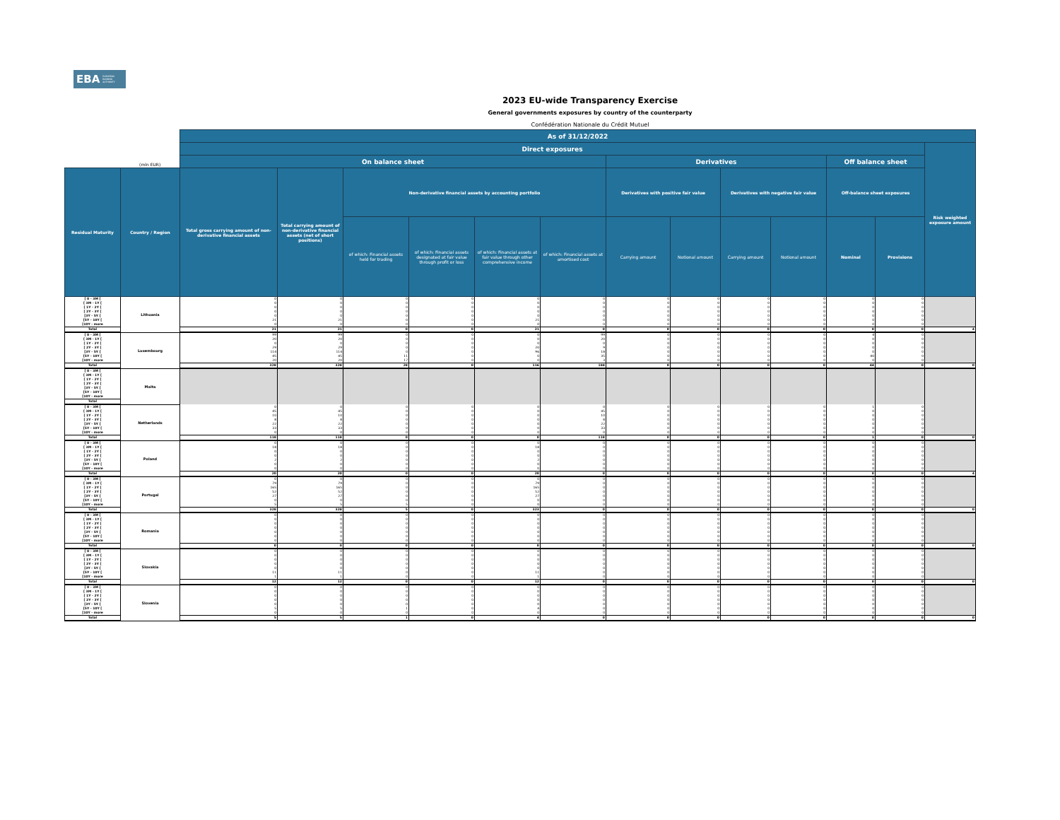EBA EUROPEAN
BANKING
AUTHORITY
2023 EU-wide Transparency Exercise
General governments exposures by country of the counterparty
Confédération Nationale du Crédit Mutuel
| | | As of 31/12/2022 | | | | | | | | | | | | |
| --- | --- | --- | --- | --- | --- | --- | --- | --- | --- | --- | --- | --- | --- | --- |
| | | Direct exposures | | | | | | | | | | | | Risk weighted exposure amount |
| | (mln EUR) | On balance sheet | | | | | | Derivatives | | | | Off balance sheet | | |
| Residual Maturity | Country / Region | Total gross carrying amount of non-derivative financial assets | Total carrying amount of non-derivative financial assets (net of short positions) | Non-derivative financial assets by accounting portfolio | | | | Derivatives with positive fair value | | Derivatives with negative fair value | | Off-balance sheet exposures | | |
| | | | | of which: Financial assets held for trading | of which: Financial assets designated at fair value through profit or loss | of which: Financial assets at fair value through other comprehensive income | of which: Financial assets at amortised cost | Carrying amount | Notional amount | Carrying amount | Notional amount | Nominal | Provisions | |
| [ 0 - 3M [ | Lithuania | 0 | 0 | 0 | 0 | 0 | 0 | 0 | 0 | 0 | 0 | 0 | 0 | |
| [ 3M - 1Y [ | | 0 | 0 | 0 | 0 | 0 | 0 | 0 | 0 | 0 | 0 | 0 | 0 | |
| [ 1Y - 2Y [ | | 0 | 0 | 0 | 0 | 0 | 0 | 0 | 0 | 0 | 0 | 0 | 0 | |
| [ 2Y - 3Y [ | | 0 | 0 | 0 | 0 | 0 | 0 | 0 | 0 | 0 | 0 | 0 | 0 | |
| [3Y - 5Y [ | | 0 | 0 | 0 | 0 | 0 | 0 | 0 | 0 | 0 | 0 | 0 | 0 | |
| [5Y - 10Y [ | | 21 | 21 | 0 | 0 | 21 | 0 | 0 | 0 | 0 | 0 | 0 | 0 | |
| [10Y - more | | 0 | 0 | 0 | 0 | 0 | 0 | 0 | 0 | 0 | 0 | 0 | 0 | |
| Total | | 21 | 21 | 0 | 0 | 21 | 0 | 0 | 0 | 0 | 0 | 0 | 0 | 4 |
| [ 0 - 3M [ | Luxembourg | 99 | 99 | 0 | 0 | 0 | 99 | 0 | 0 | 0 | 0 | 4 | 0 | |
| [ 3M - 1Y [ | | 20 | 20 | 0 | 0 | 0 | 20 | 0 | 0 | 0 | 0 | 0 | 0 | |
| [ 1Y - 2Y [ | | 0 | 0 | 0 | 0 | 0 | 0 | 0 | 0 | 0 | 0 | 0 | 0 | |
| [ 2Y - 3Y [ | | 29 | 29 | 0 | 0 | 20 | 9 | 0 | 0 | 0 | 0 | 0 | 0 | |
| [3Y - 5Y [ | | 114 | 114 | 0 | 0 | 96 | 18 | 0 | 0 | 0 | 0 | 0 | 0 | |
| [5Y - 10Y [ | | 45 | 45 | 11 | 0 | 0 | 35 | 0 | 0 | 0 | 0 | 40 | 0 | |
| [10Y - more | | 20 | 20 | 17 | 0 | 0 | 3 | 0 | 0 | 0 | 0 | 0 | 0 | |
| Total | | 328 | 328 | 28 | 0 | 116 | 184 | 0 | 0 | 0 | 0 | 44 | 0 | 0 |
| [ 0 - 3M [ | Malta | | | | | | | | | | | | | |
| [ 3M - 1Y [ | | | | | | | | | | | | | | |
| [ 1Y - 2Y [ | | | | | | | | | | | | | | |
| [ 2Y - 3Y [ | | | | | | | | | | | | | | |
| [3Y - 5Y [ | | | | | | | | | | | | | | |
| [5Y - 10Y [ | | | | | | | | | | | | | | |
| [10Y - more | | | | | | | | | | | | | | |
| Total | | | | | | | | | | | | | | |
| [ 0 - 3M [ | Netherlands | 0 | 0 | 0 | 0 | 0 | 0 | 0 | 0 | 0 | 0 | 1 | 0 | |
| [ 3M - 1Y [ | | 45 | 45 | 0 | 0 | 0 | 45 | 0 | 0 | 0 | 0 | 0 | 0 | |
| [ 1Y - 2Y [ | | 10 | 10 | 0 | 0 | 0 | 10 | 0 | 0 | 0 | 0 | 0 | 0 | |
| [ 2Y - 3Y [ | | 8 | 8 | 0 | 0 | 0 | 8 | 0 | 0 | 0 | 0 | 0 | 0 | |
| [3Y - 5Y [ | | 22 | 22 | 0 | 0 | 0 | 22 | 0 | 0 | 0 | 0 | 0 | 0 | |
| [5Y - 10Y [ | | 33 | 33 | 0 | 0 | 0 | 33 | 0 | 0 | 0 | 0 | 0 | 0 | |
| [10Y - more | | 0 | 0 | 0 | 0 | 0 | 0 | 0 | 0 | 0 | 0 | 0 | 0 | |
| Total | | 118 | 118 | 0 | 0 | 0 | 118 | 0 | 0 | 0 | 0 | 1 | 0 | 0 |
| [ 0 - 3M [ | Poland | 0 | 0 | 0 | 0 | 0 | 0 | 0 | 0 | 0 | 0 | 0 | 0 | |
| [ 3M - 1Y [ | | 18 | 18 | 0 | 0 | 18 | 0 | 0 | 0 | 0 | 0 | 0 | 0 | |
| [ 1Y - 2Y [ | | 0 | 0 | 0 | 0 | 0 | 0 | 0 | 0 | 0 | 0 | 0 | 0 | |
| [ 2Y - 3Y [ | | 0 | 0 | 0 | 0 | 0 | 0 | 0 | 0 | 0 | 0 | 0 | 0 | |
| [3Y - 5Y [ | | 2 | 2 | 0 | 0 | 2 | 0 | 0 | 0 | 0 | 0 | 0 | 0 | |
| [5Y - 10Y [ | | 0 | 0 | 0 | 0 | 0 | 0 | 0 | 0 | 0 | 0 | 0 | 0 | |
| [10Y - more | | 0 | 0 | 0 | 0 | 0 | 0 | 0 | 0 | 0 | 0 | 0 | 0 | |
| Total | | 20 | 20 | 0 | 0 | 20 | 0 | 0 | 0 | 0 | 0 | 0 | 0 | 4 |
| [ 0 - 3M [ | Portugal | 0 | 0 | 0 | 0 | 0 | 0 | 0 | 0 | 0 | 0 | 0 | 0 | |
| [ 3M - 1Y [ | | 79 | 79 | 0 | 0 | 79 | 0 | 0 | 0 | 0 | 0 | 0 | 0 | |
| [ 1Y - 2Y [ | | 165 | 165 | 0 | 0 | 165 | 0 | 0 | 0 | 0 | 0 | 0 | 0 | |
| [ 2Y - 3Y [ | | 52 | 52 | 0 | 0 | 52 | 0 | 0 | 0 | 0 | 0 | 0 | 0 | |
| [3Y - 5Y [ | | 27 | 27 | 0 | 0 | 27 | 0 | 0 | 0 | 0 | 0 | 0 | 0 | |
| [5Y - 10Y [ | | 0 | 0 | 0 | 0 | 0 | 0 | 0 | 0 | 0 | 0 | 0 | 0 | |
| [10Y - more | | 5 | 5 | 5 | 0 | 0 | 0 | 0 | 0 | 0 | 0 | 0 | 0 | |
| Total | | 328 | 328 | 5 | 0 | 323 | 0 | 0 | 0 | 0 | 0 | 0 | 0 | 0 |
| [ 0 - 3M [ | Romania | 0 | 0 | 0 | 0 | 0 | 0 | 0 | 0 | 0 | 0 | 0 | 0 | |
| [ 3M - 1Y [ | | 0 | 0 | 0 | 0 | 0 | 0 | 0 | 0 | 0 | 0 | 0 | 0 | |
| [ 1Y - 2Y [ | | 0 | 0 | 0 | 0 | 0 | 0 | 0 | 0 | 0 | 0 | 0 | 0 | |
| [ 2Y - 3Y [ | | 0 | 0 | 0 | 0 | 0 | 0 | 0 | 0 | 0 | 0 | 0 | 0 | |
| [3Y - 5Y [ | | 0 | 0 | 0 | 0 | 0 | 0 | 0 | 0 | 0 | 0 | 0 | 0 | |
| [5Y - 10Y [ | | 0 | 0 | 0 | 0 | 0 | 0 | 0 | 0 | 0 | 0 | 0 | 0 | |
| [10Y - more | | 0 | 0 | 0 | 0 | 0 | 0 | 0 | 0 | 0 | 0 | 0 | 0 | |
| Total | | 0 | 0 | 0 | 0 | 0 | 0 | 0 | 0 | 0 | 0 | 0 | 0 | 0 |
| [ 0 - 3M [ | Slovakia | 0 | 0 | 0 | 0 | 0 | 0 | 0 | 0 | 0 | 0 | 0 | 0 | |
| [ 3M - 1Y [ | | 0 | 0 | 0 | 0 | 0 | 0 | 0 | 0 | 0 | 0 | 0 | 0 | |
| [ 1Y - 2Y [ | | 0 | 0 | 0 | 0 | 0 | 0 | 0 | 0 | 0 | 0 | 0 | 0 | |
| [ 2Y - 3Y [ | | 0 | 0 | 0 | 0 | 0 | 0 | 0 | 0 | 0 | 0 | 0 | 0 | |
| [3Y - 5Y [ | | 0 | 0 | 0 | 0 | 0 | 0 | 0 | 0 | 0 | 0 | 0 | 0 | |
| [5Y - 10Y [ | | 11 | 11 | 0 | 0 | 11 | 0 | 0 | 0 | 0 | 0 | 0 | 0 | |
| [10Y - more | | 1 | 1 | 0 | 0 | 1 | 0 | 0 | 0 | 0 | 0 | 0 | 0 | |
| Total | | 12 | 12 | 0 | 0 | 12 | 0 | 0 | 0 | 0 | 0 | 0 | 0 | 0 |
| [ 0 - 3M [ | Slovenia | 0 | 0 | 0 | 0 | 0 | 0 | 0 | 0 | 0 | 0 | 0 | 0 | |
| [ 3M - 1Y [ | | 0 | 0 | 0 | 0 | 0 | 0 | 0 | 0 | 0 | 0 | 0 | 0 | |
| [ 1Y - 2Y [ | | 0 | 0 | 0 | 0 | 0 | 0 | 0 | 0 | 0 | 0 | 0 | 0 | |
| [ 2Y - 3Y [ | | 0 | 0 | 0 | 0 | 0 | 0 | 0 | 0 | 0 | 0 | 0 | 0 | |
| [3Y - 5Y [ | | 0 | 0 | 0 | 0 | 0 | 0 | 0 | 0 | 0 | 0 | 0 | 0 | |
| [5Y - 10Y [ | | 5 | 5 | 1 | 0 | 4 | 0 | 0 | 0 | 0 | 0 | 0 | 0 | |
| [10Y - more | | 0 | 0 | 0 | 0 | 0 | 0 | 0 | 0 | 0 | 0 | 0 | 0 | |
| Total | | 5 | 5 | 1 | 0 | 4 | 0 | 0 | 0 | 0 | 0 | 0 | 0 | 0 |